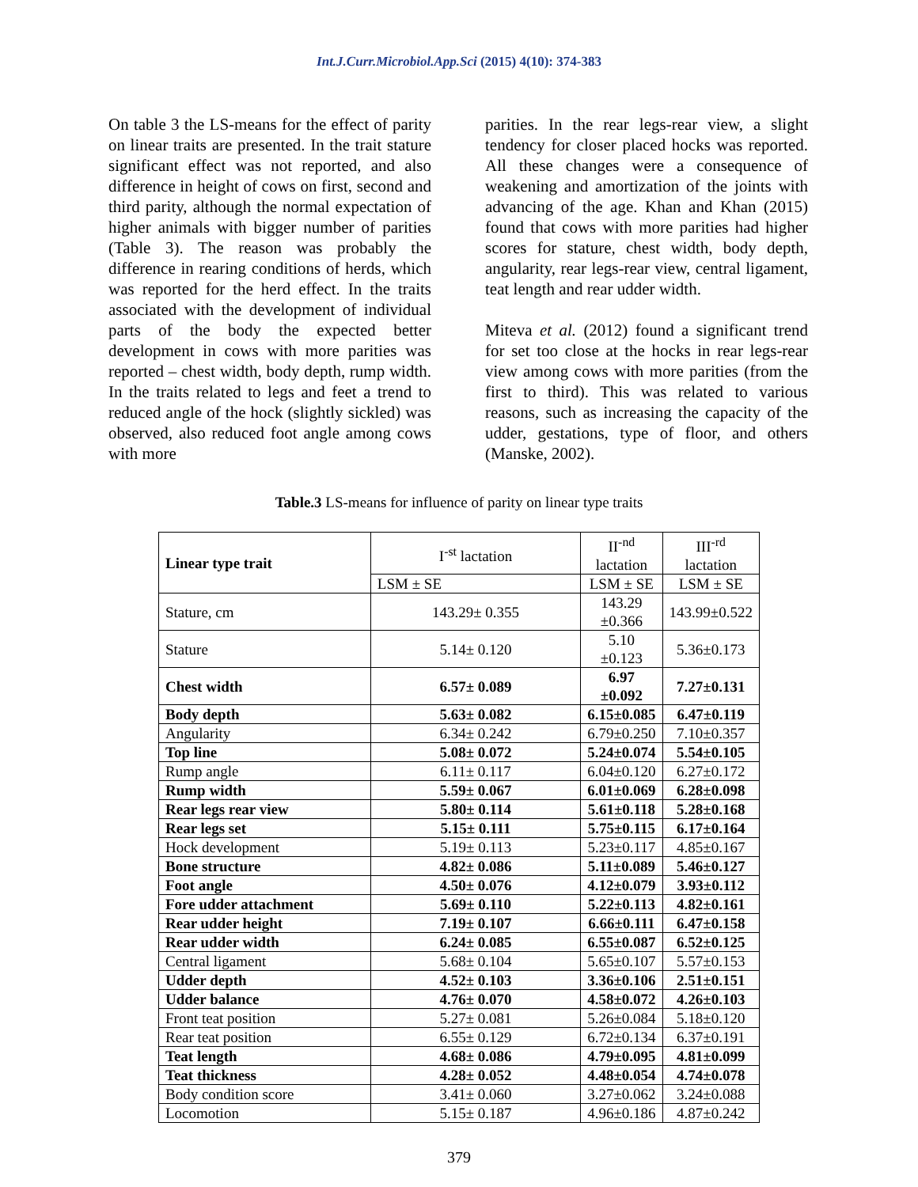Int.J.Curr.Microbiol.App.Sci (2015) 4(10): 374-383
On table 3 the LS-means for the effect of parity on linear traits are presented. In the trait stature significant effect was not reported, and also difference in height of cows on first, second and third parity, although the normal expectation of higher animals with bigger number of parities (Table 3). The reason was probably the difference in rearing conditions of herds, which was reported for the herd effect. In the traits associated with the development of individual parts of the body the expected better development in cows with more parities was reported – chest width, body depth, rump width. In the traits related to legs and feet a trend to reduced angle of the hock (slightly sickled) was observed, also reduced foot angle among cows with more
parities. In the rear legs-rear view, a slight tendency for closer placed hocks was reported. All these changes were a consequence of weakening and amortization of the joints with advancing of the age. Khan and Khan (2015) found that cows with more parities had higher scores for stature, chest width, body depth, angularity, rear legs-rear view, central ligament, teat length and rear udder width.
Miteva et al. (2012) found a significant trend for set too close at the hocks in rear legs-rear view among cows with more parities (from the first to third). This was related to various reasons, such as increasing the capacity of the udder, gestations, type of floor, and others (Manske, 2002).
Table.3 LS-means for influence of parity on linear type traits
| Linear type trait | I<sup>-st</sup> lactation | II<sup>-nd</sup> lactation | III<sup>-rd</sup> lactation |
| | LSM ± SE | LSM ± SE | LSM ± SE |
| Stature, cm | 143.29± 0.355 | 143.29 ±0.366 | 143.99±0.522 |
| Stature | 5.14± 0.120 | 5.10 ±0.123 | 5.36±0.173 |
| Chest width | 6.57± 0.089 | 6.97 ±0.092 | 7.27±0.131 |
| Body depth | 5.63± 0.082 | 6.15±0.085 | 6.47±0.119 |
| Angularity | 6.34± 0.242 | 6.79±0.250 | 7.10±0.357 |
| Top line | 5.08± 0.072 | 5.24±0.074 | 5.54±0.105 |
| Rump angle | 6.11± 0.117 | 6.04±0.120 | 6.27±0.172 |
| Rump width | 5.59± 0.067 | 6.01±0.069 | 6.28±0.098 |
| Rear legs rear view | 5.80± 0.114 | 5.61±0.118 | 5.28±0.168 |
| Rear legs set | 5.15± 0.111 | 5.75±0.115 | 6.17±0.164 |
| Hock development | 5.19± 0.113 | 5.23±0.117 | 4.85±0.167 |
| Bone structure | 4.82± 0.086 | 5.11±0.089 | 5.46±0.127 |
| Foot angle | 4.50± 0.076 | 4.12±0.079 | 3.93±0.112 |
| Fore udder attachment | 5.69± 0.110 | 5.22±0.113 | 4.82±0.161 |
| Rear udder height | 7.19± 0.107 | 6.66±0.111 | 6.47±0.158 |
| Rear udder width | 6.24± 0.085 | 6.55±0.087 | 6.52±0.125 |
| Central ligament | 5.68± 0.104 | 5.65±0.107 | 5.57±0.153 |
| Udder depth | 4.52± 0.103 | 3.36±0.106 | 2.51±0.151 |
| Udder balance | 4.76± 0.070 | 4.58±0.072 | 4.26±0.103 |
| Front teat position | 5.27± 0.081 | 5.26±0.084 | 5.18±0.120 |
| Rear teat position | 6.55± 0.129 | 6.72±0.134 | 6.37±0.191 |
| Teat length | 4.68± 0.086 | 4.79±0.095 | 4.81±0.099 |
| Teat thickness | 4.28± 0.052 | 4.48±0.054 | 4.74±0.078 |
| Body condition score | 3.41± 0.060 | 3.27±0.062 | 3.24±0.088 |
| Locomotion | 5.15± 0.187 | 4.96±0.186 | 4.87±0.242 |
379